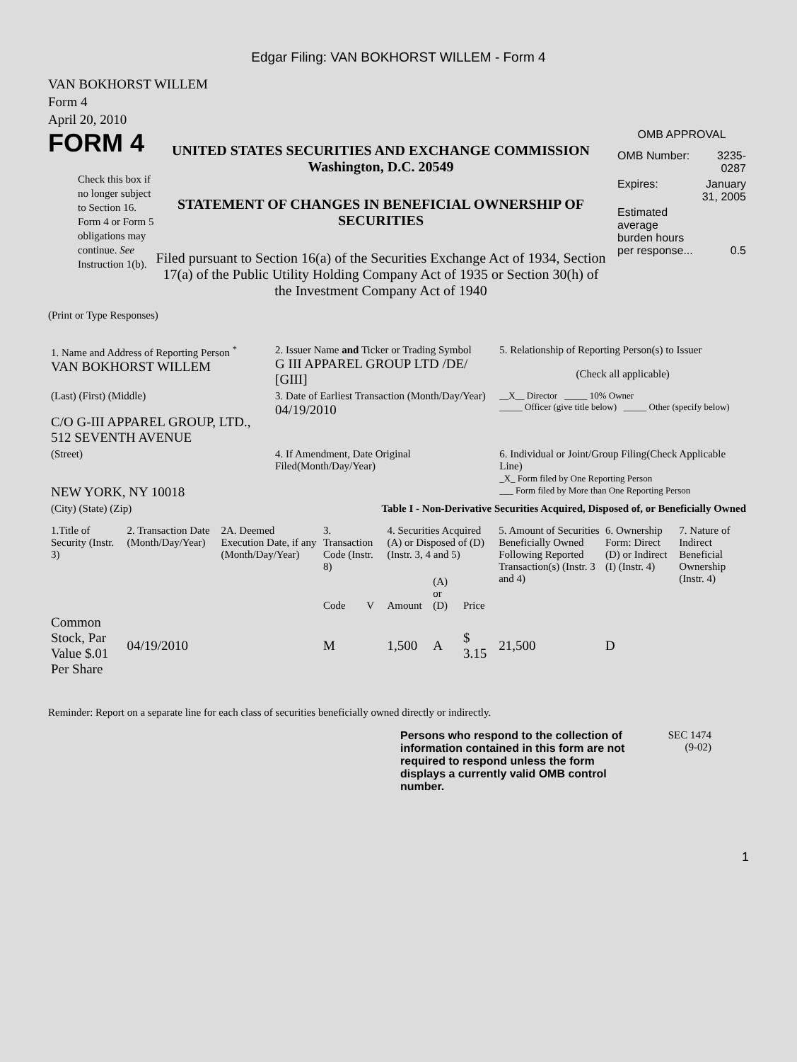Edgar Filing: VAN BOKHORST WILLEM - Form 4
VAN BOKHORST WILLEM
Form 4
April 20, 2010
FORM 4
Check this box if no longer subject to Section 16. Form 4 or Form 5 obligations may continue. See Instruction 1(b).
UNITED STATES SECURITIES AND EXCHANGE COMMISSION
Washington, D.C. 20549
STATEMENT OF CHANGES IN BENEFICIAL OWNERSHIP OF SECURITIES
Filed pursuant to Section 16(a) of the Securities Exchange Act of 1934, Section 17(a) of the Public Utility Holding Company Act of 1935 or Section 30(h) of the Investment Company Act of 1940
OMB APPROVAL
| OMB Number: | 3235-0287 |
| Expires: | January 31, 2005 |
| Estimated average burden hours per response... | 0.5 |
(Print or Type Responses)
| 1. Name and Address of Reporting Person <sup>*</sup> VAN BOKHORST WILLEM | 2. Issuer Name and Ticker or Trading Symbol G III APPAREL GROUP LTD /DE/ [GIII] | 5. Relationship of Reporting Person(s) to Issuer (Check all applicable) |
| (Last) (First) (Middle) C/O G-III APPAREL GROUP, LTD., 512 SEVENTH AVENUE | 3. Date of Earliest Transaction (Month/Day/Year) 04/19/2010 | __X__ Director _____ 10% Owner _____ Officer (give title below) _____ Other (specify below) |
| (Street) NEW YORK, NY 10018 | 4. If Amendment, Date Original Filed(Month/Day/Year) | 6. Individual or Joint/Group Filing(Check Applicable Line) _X_ Form filed by One Reporting Person ___ Form filed by More than One Reporting Person |
| (City) (State) (Zip) | Table I - Non-Derivative Securities Acquired, Disposed of, or Beneficially Owned | |
| 1.Title of Security (Instr. 3) | 2. Transaction Date (Month/Day/Year) | 2A. Deemed Execution Date, if any (Month/Day/Year) | 3. Transaction Code (Instr. 8) | | 4. Securities Acquired (A) or Disposed of (D) (Instr. 3, 4 and 5) | | | 5. Amount of Securities Beneficially Owned Following Reported Transaction(s) (Instr. 3 and 4) | 6. Ownership Form: Direct (D) or Indirect (I) (Instr. 4) | 7. Nature of Indirect Beneficial Ownership (Instr. 4) |
| --- | --- | --- | --- | --- | --- | --- | --- | --- | --- | --- |
| | | | Code | V | Amount | (A) or (D) | Price | | | |
| Common Stock, Par Value $.01 Per Share | 04/19/2010 | | M | | 1,500 | A | $ 3.15 | 21,500 | D | |
Reminder: Report on a separate line for each class of securities beneficially owned directly or indirectly.
Persons who respond to the collection of information contained in this form are not required to respond unless the form displays a currently valid OMB control number.
SEC 1474
(9-02)
1